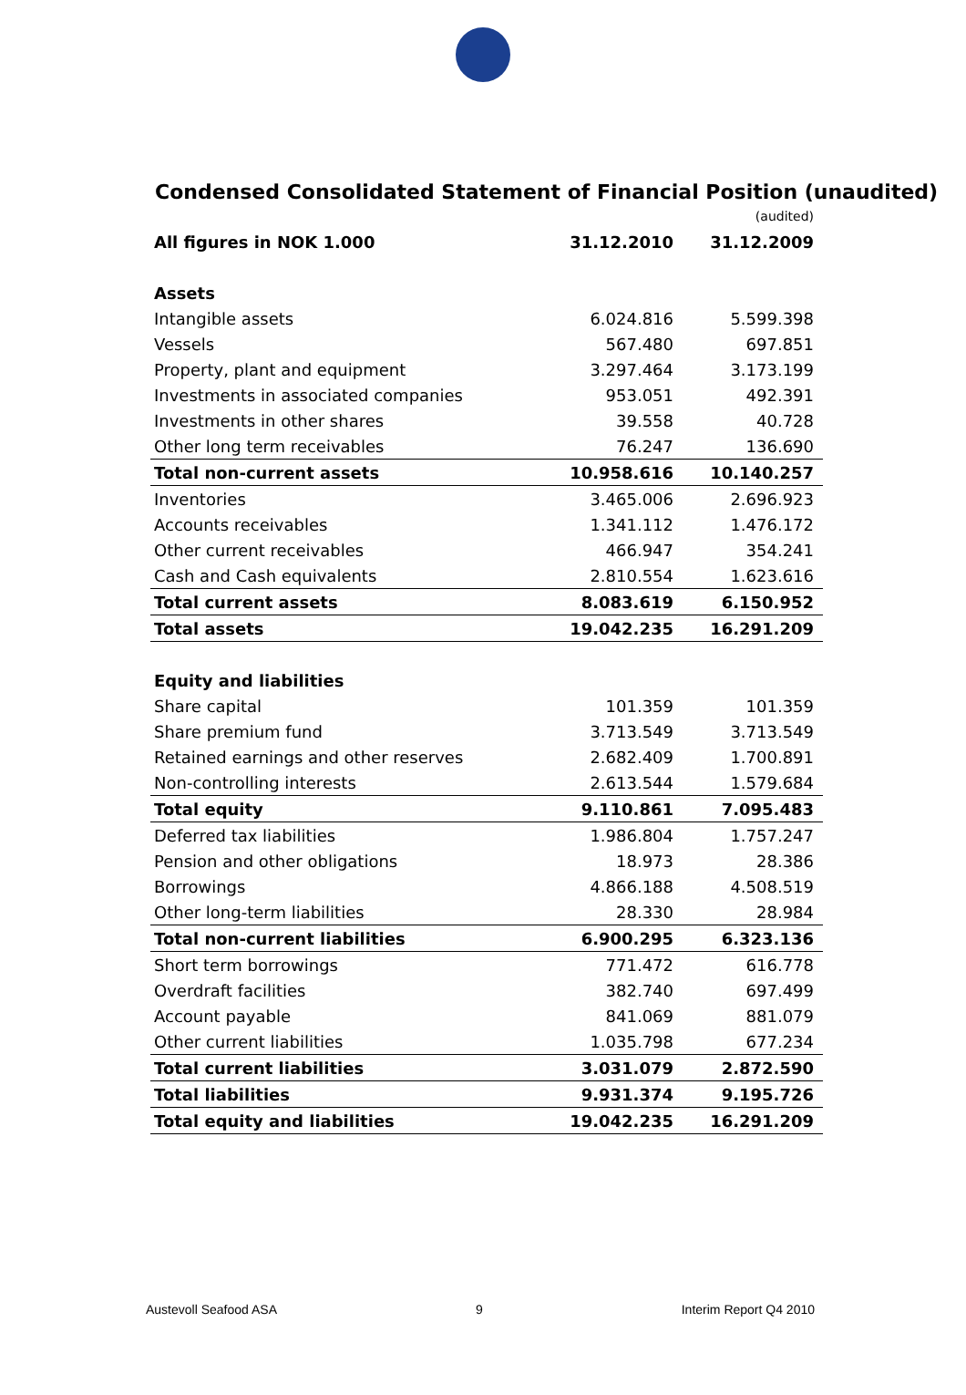Condensed Consolidated Statement of Financial Position (unaudited)
| | | (audited) |
| --- | --- | --- |
| All figures in NOK 1.000 | 31.12.2010 | 31.12.2009 |
| Assets | | |
| Intangible assets | 6.024.816 | 5.599.398 |
| Vessels | 567.480 | 697.851 |
| Property, plant and equipment | 3.297.464 | 3.173.199 |
| Investments in associated companies | 953.051 | 492.391 |
| Investments in other shares | 39.558 | 40.728 |
| Other long term receivables | 76.247 | 136.690 |
| Total non-current assets | 10.958.616 | 10.140.257 |
| Inventories | 3.465.006 | 2.696.923 |
| Accounts receivables | 1.341.112 | 1.476.172 |
| Other current receivables | 466.947 | 354.241 |
| Cash and Cash equivalents | 2.810.554 | 1.623.616 |
| Total current assets | 8.083.619 | 6.150.952 |
| Total assets | 19.042.235 | 16.291.209 |
| Equity and liabilities | | |
| Share capital | 101.359 | 101.359 |
| Share premium fund | 3.713.549 | 3.713.549 |
| Retained earnings and other reserves | 2.682.409 | 1.700.891 |
| Non-controlling interests | 2.613.544 | 1.579.684 |
| Total equity | 9.110.861 | 7.095.483 |
| Deferred tax liabilities | 1.986.804 | 1.757.247 |
| Pension and other obligations | 18.973 | 28.386 |
| Borrowings | 4.866.188 | 4.508.519 |
| Other long-term liabilities | 28.330 | 28.984 |
| Total non-current liabilities | 6.900.295 | 6.323.136 |
| Short term borrowings | 771.472 | 616.778 |
| Overdraft facilities | 382.740 | 697.499 |
| Account payable | 841.069 | 881.079 |
| Other current liabilities | 1.035.798 | 677.234 |
| Total current liabilities | 3.031.079 | 2.872.590 |
| Total liabilities | 9.931.374 | 9.195.726 |
| Total equity and liabilities | 19.042.235 | 16.291.209 |
Austevoll Seafood ASA 9 Interim Report Q4 2010